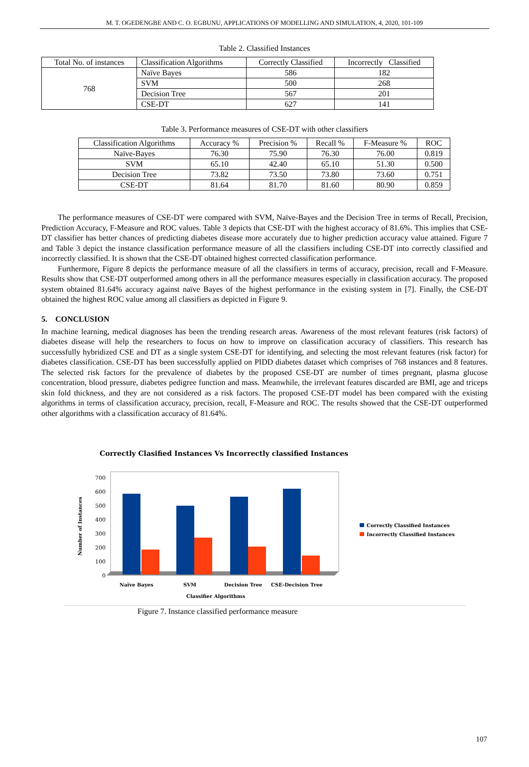M. T. OGEDENGBE AND C. O. EGBUNU, APPLICATIONS OF MODELLING AND SIMULATION, 4, 2020, 101-109
Table 2. Classified Instances
| Total No. of instances | Classification Algorithms | Correctly Classified | Incorrectly Classified |
| --- | --- | --- | --- |
| 768 | Naïve Bayes | 586 | 182 |
| | SVM | 500 | 268 |
| | Decision Tree | 567 | 201 |
| | CSE-DT | 627 | 141 |
Table 3. Performance measures of CSE-DT with other classifiers
| Classification Algorithms | Accuracy % | Precision % | Recall % | F-Measure % | ROC |
| --- | --- | --- | --- | --- | --- |
| Naïve-Bayes | 76.30 | 75.90 | 76.30 | 76.00 | 0.819 |
| SVM | 65.10 | 42.40 | 65.10 | 51.30 | 0.500 |
| Decision Tree | 73.82 | 73.50 | 73.80 | 73.60 | 0.751 |
| CSE-DT | 81.64 | 81.70 | 81.60 | 80.90 | 0.859 |
The performance measures of CSE-DT were compared with SVM, Naïve-Bayes and the Decision Tree in terms of Recall, Precision, Prediction Accuracy, F-Measure and ROC values. Table 3 depicts that CSE-DT with the highest accuracy of 81.6%. This implies that CSE-DT classifier has better chances of predicting diabetes disease more accurately due to higher prediction accuracy value attained. Figure 7 and Table 3 depict the instance classification performance measure of all the classifiers including CSE-DT into correctly classified and incorrectly classified. It is shown that the CSE-DT obtained highest corrected classification performance.
Furthermore, Figure 8 depicts the performance measure of all the classifiers in terms of accuracy, precision, recall and F-Measure. Results show that CSE-DT outperformed among others in all the performance measures especially in classification accuracy. The proposed system obtained 81.64% accuracy against naïve Bayes of the highest performance in the existing system in [7]. Finally, the CSE-DT obtained the highest ROC value among all classifiers as depicted in Figure 9.
5. CONCLUSION
In machine learning, medical diagnoses has been the trending research areas. Awareness of the most relevant features (risk factors) of diabetes disease will help the researchers to focus on how to improve on classification accuracy of classifiers. This research has successfully hybridized CSE and DT as a single system CSE-DT for identifying, and selecting the most relevant features (risk factor) for diabetes classification. CSE-DT has been successfully applied on PIDD diabetes dataset which comprises of 768 instances and 8 features. The selected risk factors for the prevalence of diabetes by the proposed CSE-DT are number of times pregnant, plasma glucose concentration, blood pressure, diabetes pedigree function and mass. Meanwhile, the irrelevant features discarded are BMI, age and triceps skin fold thickness, and they are not considered as a risk factors. The proposed CSE-DT model has been compared with the existing algorithms in terms of classification accuracy, precision, recall, F-Measure and ROC. The results showed that the CSE-DT outperformed other algorithms with a classification accuracy of 81.64%.
Correctly Clasified Instances Vs Incorrectly classified Instances
700
600
500
400
300
200
100
0
Number of Instances
Naïve Bayes
SVM
Decision Tree
CSE-Decision Tree
Classifier Algorithms
Correctly Classified Instances
Incorrectly Classified Instances
Figure 7. Instance classified performance measure
107